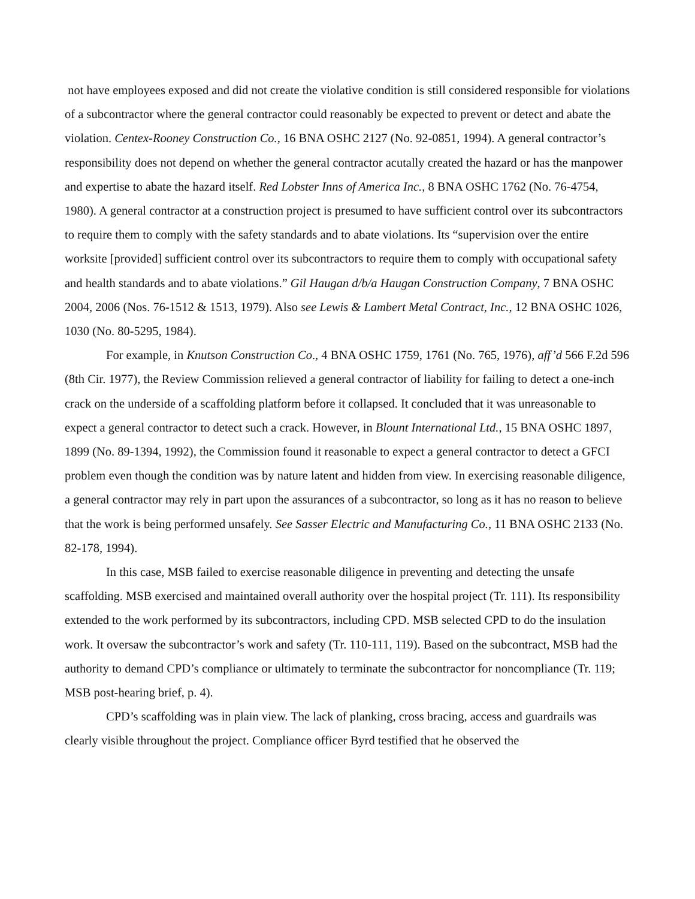not have employees exposed and did not create the violative condition is still considered responsible for violations of a subcontractor where the general contractor could reasonably be expected to prevent or detect and abate the violation. Centex-Rooney Construction Co., 16 BNA OSHC 2127 (No. 92-0851, 1994). A general contractor’s responsibility does not depend on whether the general contractor acutally created the hazard or has the manpower and expertise to abate the hazard itself. Red Lobster Inns of America Inc., 8 BNA OSHC 1762 (No. 76-4754, 1980). A general contractor at a construction project is presumed to have sufficient control over its subcontractors to require them to comply with the safety standards and to abate violations. Its “supervision over the entire worksite [provided] sufficient control over its subcontractors to require them to comply with occupational safety and health standards and to abate violations.” Gil Haugan d/b/a Haugan Construction Company, 7 BNA OSHC 2004, 2006 (Nos. 76-1512 & 1513, 1979). Also see Lewis & Lambert Metal Contract, Inc., 12 BNA OSHC 1026, 1030 (No. 80-5295, 1984).
For example, in Knutson Construction Co., 4 BNA OSHC 1759, 1761 (No. 765, 1976), aff’d 566 F.2d 596 (8th Cir. 1977), the Review Commission relieved a general contractor of liability for failing to detect a one-inch crack on the underside of a scaffolding platform before it collapsed. It concluded that it was unreasonable to expect a general contractor to detect such a crack. However, in Blount International Ltd., 15 BNA OSHC 1897, 1899 (No. 89-1394, 1992), the Commission found it reasonable to expect a general contractor to detect a GFCI problem even though the condition was by nature latent and hidden from view. In exercising reasonable diligence, a general contractor may rely in part upon the assurances of a subcontractor, so long as it has no reason to believe that the work is being performed unsafely. See Sasser Electric and Manufacturing Co., 11 BNA OSHC 2133 (No. 82-178, 1994).
In this case, MSB failed to exercise reasonable diligence in preventing and detecting the unsafe scaffolding. MSB exercised and maintained overall authority over the hospital project (Tr. 111). Its responsibility extended to the work performed by its subcontractors, including CPD. MSB selected CPD to do the insulation work. It oversaw the subcontractor’s work and safety (Tr. 110-111, 119). Based on the subcontract, MSB had the authority to demand CPD’s compliance or ultimately to terminate the subcontractor for noncompliance (Tr. 119; MSB post-hearing brief, p. 4).
CPD’s scaffolding was in plain view. The lack of planking, cross bracing, access and guardrails was clearly visible throughout the project. Compliance officer Byrd testified that he observed the